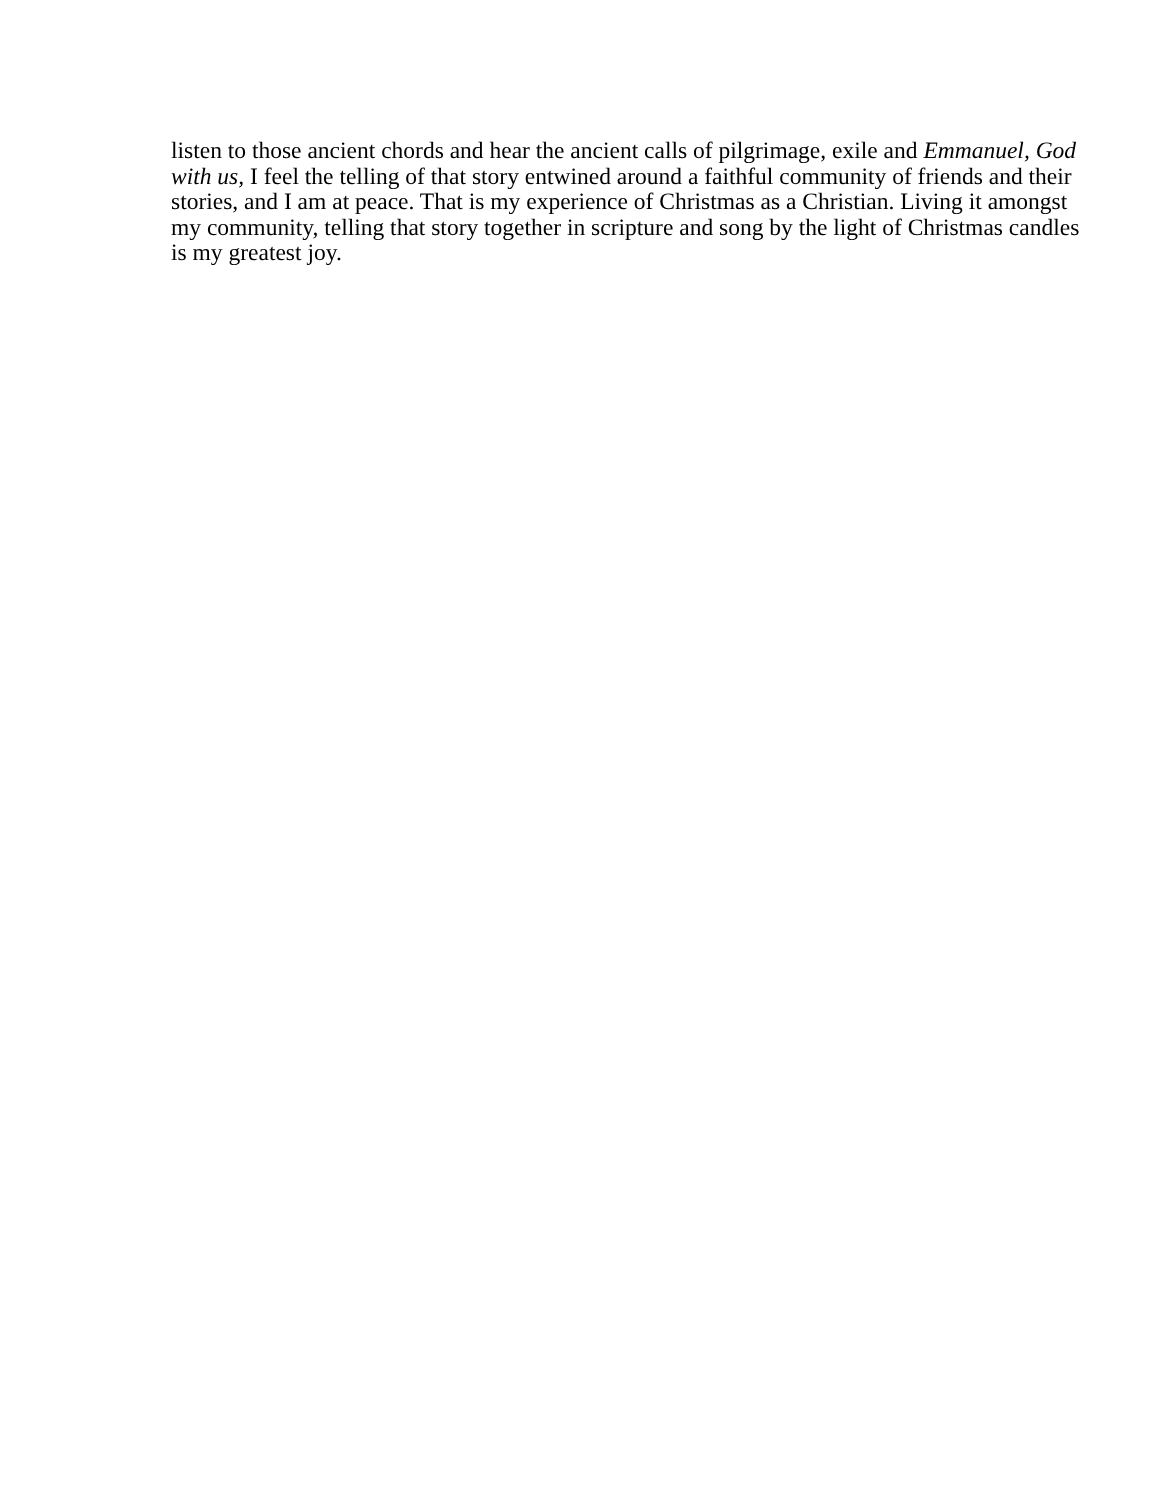listen to those ancient chords and hear the ancient calls of pilgrimage, exile and Emmanuel, God with us, I feel the telling of that story entwined around a faithful community of friends and their stories, and I am at peace. That is my experience of Christmas as a Christian. Living it amongst my community, telling that story together in scripture and song by the light of Christmas candles is my greatest joy.